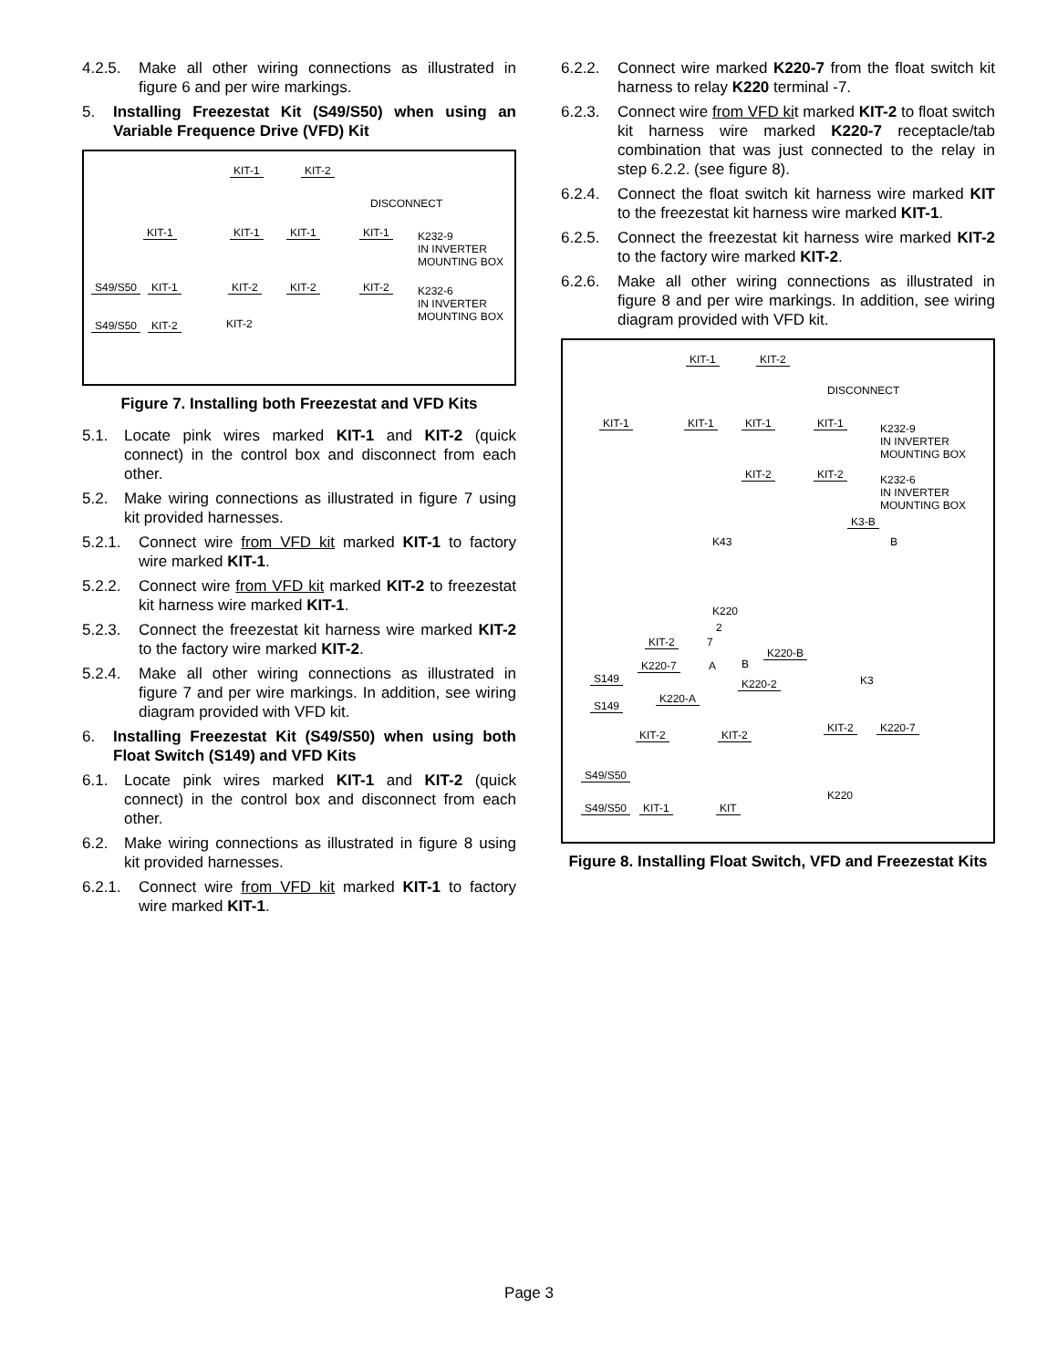4.2.5. Make all other wiring connections as illustrated in figure 6 and per wire markings.
5. Installing Freezestat Kit (S49/S50) when using an Variable Frequence Drive (VFD) Kit
KIT-1 KIT-2
DISCONNECT
KIT-1 KIT-1 KIT-1 KIT-1 K232-9
IN INVERTER
MOUNTING BOX
S49/S50 KIT-1 KIT-2 KIT-2 KIT-2 K232-6
IN INVERTER
MOUNTING BOX
S49/S50 KIT-2 KIT-2
Figure 7. Installing both Freezestat and VFD Kits
5.1. Locate pink wires marked KIT-1 and KIT-2 (quick connect) in the control box and disconnect from each other.
5.2. Make wiring connections as illustrated in figure 7 using kit provided harnesses.
5.2.1. Connect wire from VFD kit marked KIT-1 to factory wire marked KIT-1.
5.2.2. Connect wire from VFD kit marked KIT-2 to freezestat kit harness wire marked KIT-1.
5.2.3. Connect the freezestat kit harness wire marked KIT-2 to the factory wire marked KIT-2.
5.2.4. Make all other wiring connections as illustrated in figure 7 and per wire markings. In addition, see wiring diagram provided with VFD kit.
6. Installing Freezestat Kit (S49/S50) when using both Float Switch (S149) and VFD Kits
6.1. Locate pink wires marked KIT-1 and KIT-2 (quick connect) in the control box and disconnect from each other.
6.2. Make wiring connections as illustrated in figure 8 using kit provided harnesses.
6.2.1. Connect wire from VFD kit marked KIT-1 to factory wire marked KIT-1.
6.2.2. Connect wire marked K220-7 from the float switch kit harness to relay K220 terminal -7.
6.2.3. Connect wire from VFD kit marked KIT-2 to float switch kit harness wire marked K220-7 receptacle/tab combination that was just connected to the relay in step 6.2.2. (see figure 8).
6.2.4. Connect the float switch kit harness wire marked KIT to the freezestat kit harness wire marked KIT-1.
6.2.5. Connect the freezestat kit harness wire marked KIT-2 to the factory wire marked KIT-2.
6.2.6. Make all other wiring connections as illustrated in figure 8 and per wire markings. In addition, see wiring diagram provided with VFD kit.
KIT-1 KIT-2
DISCONNECT
KIT-1 KIT-1 KIT-1 KIT-1 K232-9
IN INVERTER
MOUNTING BOX
KIT-2 KIT-2 K232-6
IN INVERTER
MOUNTING BOX
K3-B
B K43
K220
2
7 KIT-2
K220-7 A B
K220-B
S149 K220-2 K3
S149
K220-A
KIT-2 K220-7
KIT-2 KIT-2
S49/S50
K220
S49/S50 KIT-1 KIT
Figure 8. Installing Float Switch, VFD and Freezestat Kits
Page 3